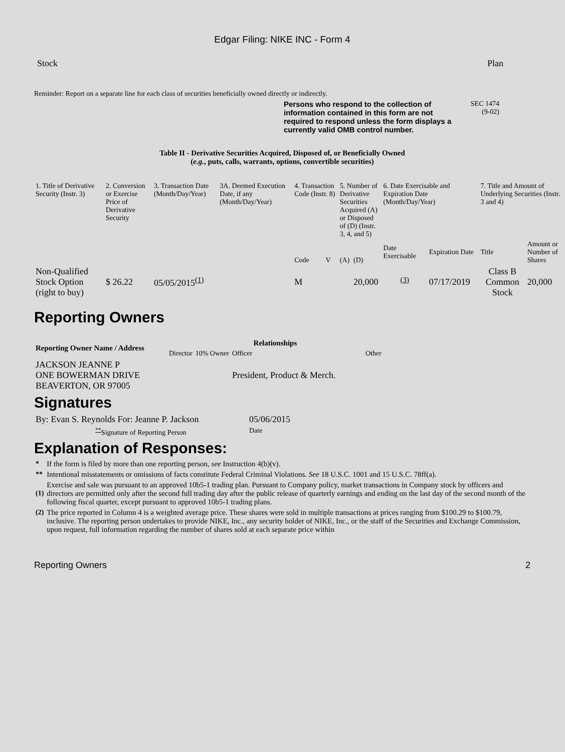Edgar Filing: NIKE INC - Form 4
Stock Plan
Reminder: Report on a separate line for each class of securities beneficially owned directly or indirectly.
Persons who respond to the collection of information contained in this form are not required to respond unless the form displays a currently valid OMB control number.
SEC 1474
(9-02)
Table II - Derivative Securities Acquired, Disposed of, or Beneficially Owned
(e.g., puts, calls, warrants, options, convertible securities)
| 1. Title of Derivative Security (Instr. 3) | 2. Conversion or Exercise Price of Derivative Security | 3. Transaction Date (Month/Day/Year) | 3A. Deemed Execution Date, if any (Month/Day/Year) | 4. Transaction Code (Instr. 8) | | 5. Number of Derivative Securities Acquired (A) or Disposed of (D) (Instr. 3, 4, and 5) | | 6. Date Exercisable and Expiration Date (Month/Day/Year) | | 7. Title and Amount of Underlying Securities (Instr. 3 and 4) | |
| | | | | Code | V | (A) | (D) | Date Exercisable | Expiration Date | Title | Amount or Number of Shares |
| Non-Qualified Stock Option (right to buy) | $ 26.22 | 05/05/2015<sup>(1)</sup> | | M | | | 20,000 | <sup>(3)</sup> | 07/17/2019 | Class B Common Stock | 20,000 |
Reporting Owners
| Reporting Owner Name / Address | Relationships | | | |
| --- | --- | --- | --- | --- |
| | Director | 10% Owner | Officer | Other |
| JACKSON JEANNE P ONE BOWERMAN DRIVE BEAVERTON, OR 97005 | | | President, Product & Merch. | |
Signatures
| By: Evan S. Reynolds For: Jeanne P. Jackson | 05/06/2015 |
| <sup>**</sup> Signature of Reporting Person | Date |
Explanation of Responses:
| * | If the form is filed by more than one reporting person, see Instruction 4(b)(v). |
| ** | Intentional misstatements or omissions of facts constitute Federal Criminal Violations. See 18 U.S.C. 1001 and 15 U.S.C. 78ff(a). |
| (1) | Exercise and sale was pursuant to an approved 10b5-1 trading plan. Pursuant to Company policy, market transactions in Company stock by officers and directors are permitted only after the second full trading day after the public release of quarterly earnings and ending on the last day of the second month of the following fiscal quarter, except pursuant to approved 10b5-1 trading plans. |
| (2) | The price reported in Column 4 is a weighted average price. These shares were sold in multiple transactions at prices ranging from $100.29 to $100.79, inclusive. The reporting person undertakes to provide NIKE, Inc., any security holder of NIKE, Inc., or the staff of the Securities and Exchange Commission, upon request, full information regarding the number of shares sold at each separate price within |
Reporting Owners 2